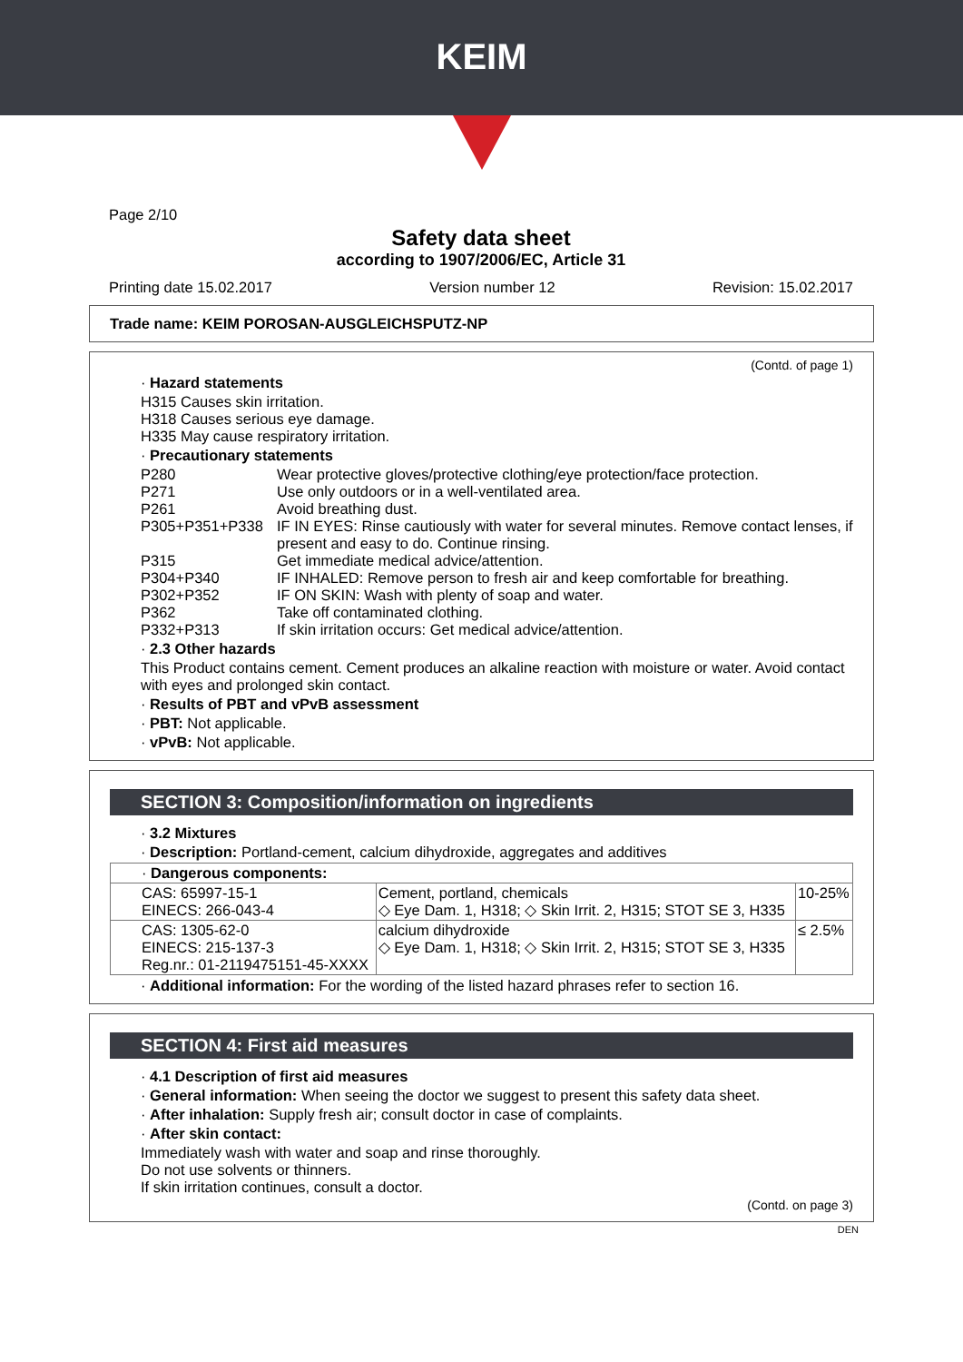KEIM
Page 2/10
Safety data sheet
according to 1907/2006/EC, Article 31
Printing date 15.02.2017 Version number 12 Revision: 15.02.2017
Trade name: KEIM POROSAN-AUSGLEICHSPUTZ-NP
(Contd. of page 1)
· Hazard statements
H315 Causes skin irritation.
H318 Causes serious eye damage.
H335 May cause respiratory irritation.
· Precautionary statements
P280 Wear protective gloves/protective clothing/eye protection/face protection.
P271 Use only outdoors or in a well-ventilated area.
P261 Avoid breathing dust.
P305+P351+P338 IF IN EYES: Rinse cautiously with water for several minutes. Remove contact lenses, if present and easy to do. Continue rinsing.
P315 Get immediate medical advice/attention.
P304+P340 IF INHALED: Remove person to fresh air and keep comfortable for breathing.
P302+P352 IF ON SKIN: Wash with plenty of soap and water.
P362 Take off contaminated clothing.
P332+P313 If skin irritation occurs: Get medical advice/attention.
· 2.3 Other hazards
This Product contains cement. Cement produces an alkaline reaction with moisture or water. Avoid contact with eyes and prolonged skin contact.
· Results of PBT and vPvB assessment
· PBT: Not applicable.
· vPvB: Not applicable.
SECTION 3: Composition/information on ingredients
· 3.2 Mixtures
· Description: Portland-cement, calcium dihydroxide, aggregates and additives
| · Dangerous components: | | |
| CAS: 65997-15-1 EINECS: 266-043-4 | Cement, portland, chemicals ◇ Eye Dam. 1, H318; ◇ Skin Irrit. 2, H315; STOT SE 3, H335 | 10-25% |
| CAS: 1305-62-0 EINECS: 215-137-3 Reg.nr.: 01-2119475151-45-XXXX | calcium dihydroxide ◇ Eye Dam. 1, H318; ◇ Skin Irrit. 2, H315; STOT SE 3, H335 | ≤ 2.5% |
· Additional information: For the wording of the listed hazard phrases refer to section 16.
SECTION 4: First aid measures
· 4.1 Description of first aid measures
· General information: When seeing the doctor we suggest to present this safety data sheet.
· After inhalation: Supply fresh air; consult doctor in case of complaints.
· After skin contact:
Immediately wash with water and soap and rinse thoroughly.
Do not use solvents or thinners.
If skin irritation continues, consult a doctor.
(Contd. on page 3)
DEN